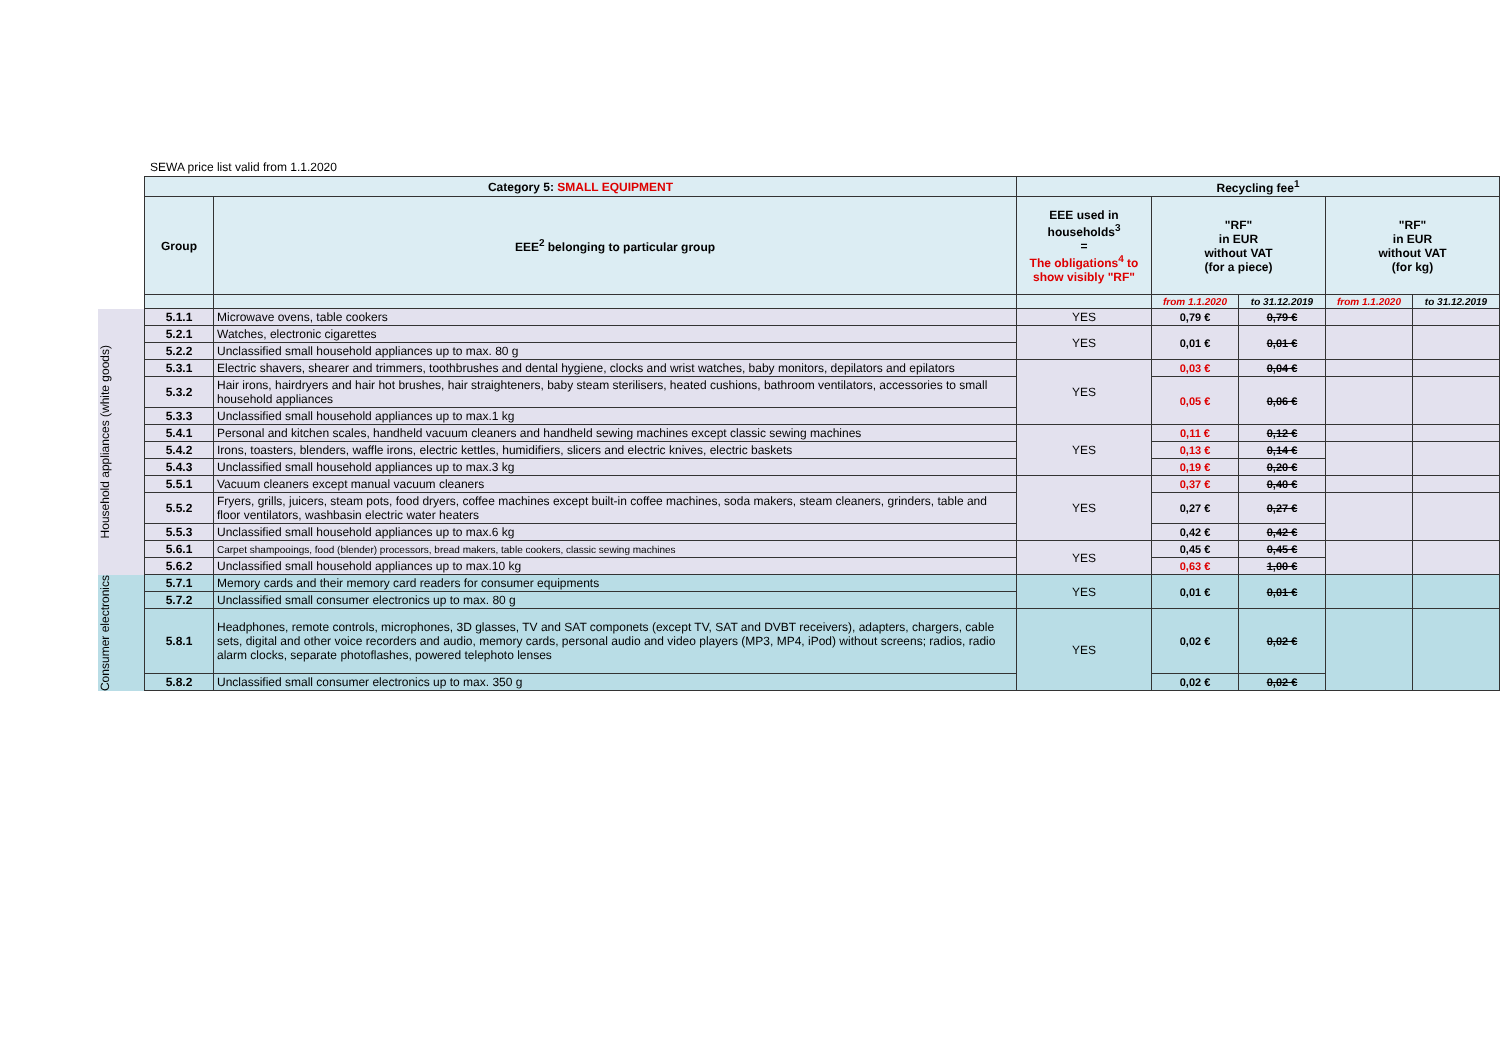SEWA price list valid from 1.1.2020
| | Category 5: SMALL EQUIPMENT | | Recycling fee<sup>1</sup> | | | | | |
| --- | --- | --- | --- | --- | --- | --- | --- | --- |
| | Group | EEE<sup>2</sup> belonging to particular group | EEE used in households<sup>3</sup> = The obligations<sup>4</sup> to show visibly "RF" | "RF" in EUR without VAT (for a piece) | | "RF" in EUR without VAT (for kg) | | |
| | | | | from 1.1.2020 | to 31.12.2019 | from 1.1.2020 | to 31.12.2019 | |
| Household appliances (white goods) | 5.1.1 | Microwave ovens, table cookers | YES | 0,79 € | 0,79 € | | | |
| | 5.2.1 | Watches, electronic cigarettes | YES | 0,01 € | 0,01 € | | | |
| | 5.2.2 | Unclassified small household appliances up to max. 80 g | | | | | | |
| | 5.3.1 | Electric shavers, shearer and trimmers, toothbrushes and dental hygiene, clocks and wrist watches, baby monitors, depilators and epilators | YES | 0,03 € | 0,04 € | | | |
| | 5.3.2 | Hair irons, hairdryers and hair hot brushes, hair straighteners, baby steam sterilisers, heated cushions, bathroom ventilators, accessories to small household appliances | | 0,05 € | 0,06 € | | | |
| | 5.3.3 | Unclassified small household appliances up to max.1 kg | | | | | | |
| | 5.4.1 | Personal and kitchen scales, handheld vacuum cleaners and handheld sewing machines except classic sewing machines | YES | 0,11 € | 0,12 € | | | |
| | 5.4.2 | Irons, toasters, blenders, waffle irons, electric kettles, humidifiers, slicers and electric knives, electric baskets | | 0,13 € | 0,14 € | | | |
| | 5.4.3 | Unclassified small household appliances up to max.3 kg | | 0,19 € | 0,20 € | | | |
| | 5.5.1 | Vacuum cleaners except manual vacuum cleaners | YES | 0,37 € | 0,40 € | | | |
| | 5.5.2 | Fryers, grills, juicers, steam pots, food dryers, coffee machines except built-in coffee machines, soda makers, steam cleaners, grinders, table and floor ventilators, washbasin electric water heaters | | 0,27 € | 0,27 € | | | |
| | 5.5.3 | Unclassified small household appliances up to max.6 kg | | 0,42 € | 0,42 € | | | |
| | 5.6.1 | Carpet shampooings, food (blender) processors, bread makers, table cookers, classic sewing machines | YES | 0,45 € | 0,45 € | | | |
| | 5.6.2 | Unclassified small household appliances up to max.10 kg | | 0,63 € | 1,00 € | | | |
| | Consumer electronics | 5.7.1 | Memory cards and their memory card readers for consumer equipments | YES | 0,01 € | 0,01 € | | |
| | | 5.7.2 | Unclassified small consumer electronics up to max. 80 g | | | | | |
| 5.8.1 | | Headphones, remote controls, microphones, 3D glasses, TV and SAT componets (except TV, SAT and DVBT receivers), adapters, chargers, cable sets, digital and other voice recorders and audio, memory cards, personal audio and video players (MP3, MP4, iPod) without screens; radios, radio alarm clocks, separate photoflashes, powered telephoto lenses | YES | 0,02 € | 0,02 € | | | |
| 5.8.2 | | Unclassified small consumer electronics up to max. 350 g | | 0,02 € | 0,02 € | | | |